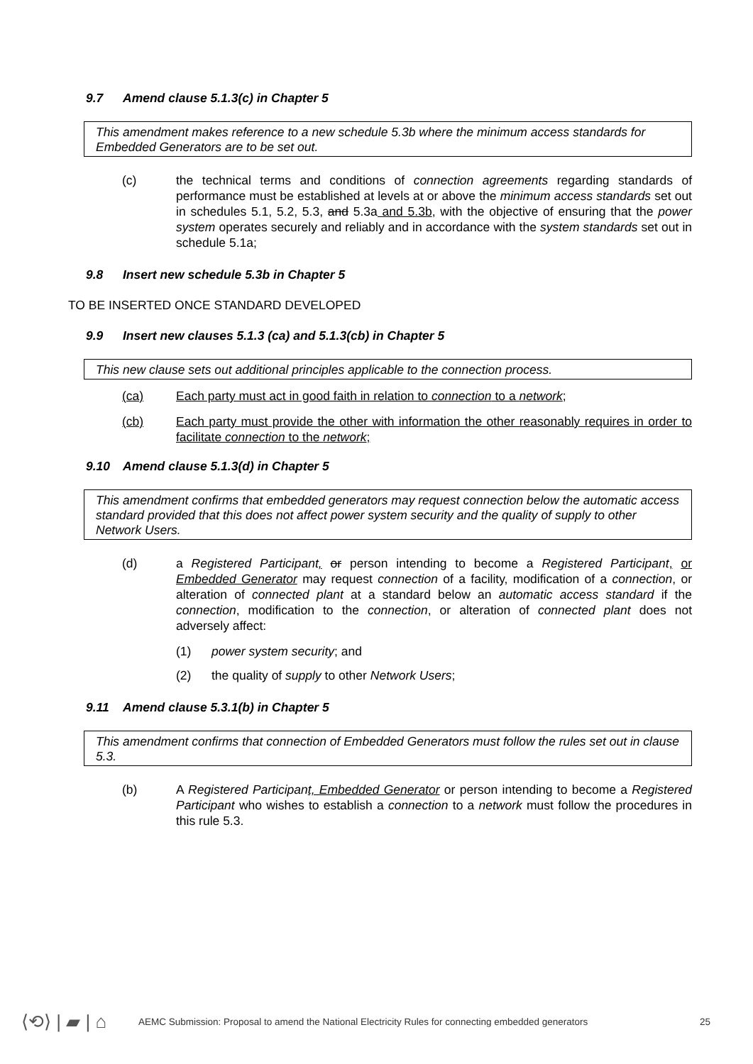9.7 Amend clause 5.1.3(c) in Chapter 5
This amendment makes reference to a new schedule 5.3b where the minimum access standards for Embedded Generators are to be set out.
(c) the technical terms and conditions of connection agreements regarding standards of performance must be established at levels at or above the minimum access standards set out in schedules 5.1, 5.2, 5.3, and 5.3a and 5.3b, with the objective of ensuring that the power system operates securely and reliably and in accordance with the system standards set out in schedule 5.1a;
9.8 Insert new schedule 5.3b in Chapter 5
TO BE INSERTED ONCE STANDARD DEVELOPED
9.9 Insert new clauses 5.1.3 (ca) and 5.1.3(cb) in Chapter 5
This new clause sets out additional principles applicable to the connection process.
(ca) Each party must act in good faith in relation to connection to a network;
(cb) Each party must provide the other with information the other reasonably requires in order to facilitate connection to the network;
9.10 Amend clause 5.1.3(d) in Chapter 5
This amendment confirms that embedded generators may request connection below the automatic access standard provided that this does not affect power system security and the quality of supply to other Network Users.
(d) a Registered Participant, or person intending to become a Registered Participant, or Embedded Generator may request connection of a facility, modification of a connection, or alteration of connected plant at a standard below an automatic access standard if the connection, modification to the connection, or alteration of connected plant does not adversely affect:
(1) power system security; and
(2) the quality of supply to other Network Users;
9.11 Amend clause 5.3.1(b) in Chapter 5
This amendment confirms that connection of Embedded Generators must follow the rules set out in clause 5.3.
(b) A Registered Participant, Embedded Generator or person intending to become a Registered Participant who wishes to establish a connection to a network must follow the procedures in this rule 5.3.
⟨⟲⟩ | ▰ | ⌂ AEMC Submission: Proposal to amend the National Electricity Rules for connecting embedded generators 25